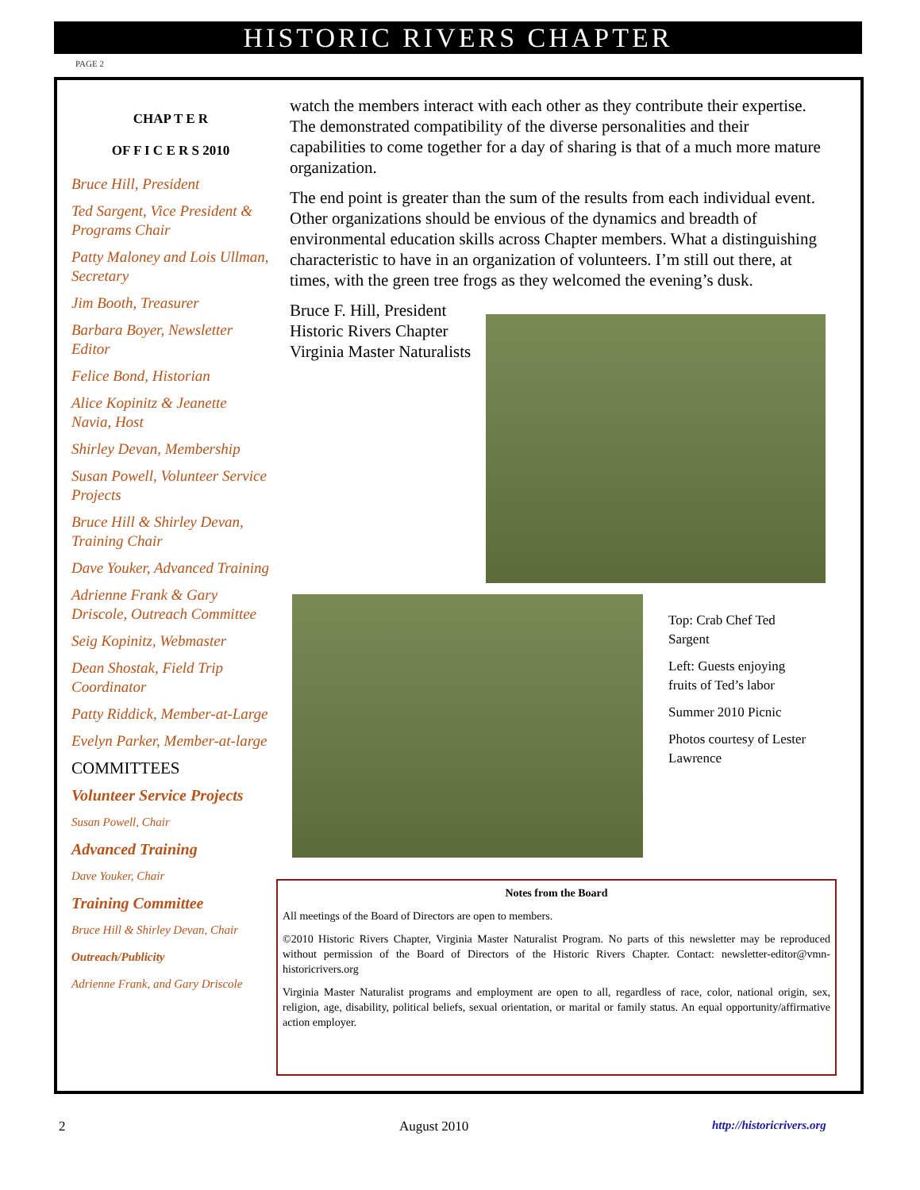HISTORIC RIVERS CHAPTER
PAGE 2
CHAP T E R
OF F I C E R S 2010
Bruce Hill, President
Ted Sargent, Vice President & Programs Chair
Patty Maloney and Lois Ullman, Secretary
Jim Booth, Treasurer
Barbara Boyer, Newsletter Editor
Felice Bond, Historian
Alice Kopinitz & Jeanette Navia, Host
Shirley Devan, Membership
Susan Powell, Volunteer Service Projects
Bruce Hill & Shirley Devan, Training Chair
Dave Youker, Advanced Training
Adrienne Frank & Gary Driscole, Outreach Committee
Seig Kopinitz, Webmaster
Dean Shostak, Field Trip Coordinator
Patty Riddick, Member-at-Large
Evelyn Parker, Member-at-large
COMMITTEES
Volunteer Service Projects
Susan Powell, Chair
Advanced Training
Dave Youker, Chair
Training Committee
Bruce Hill & Shirley Devan, Chair
Outreach/Publicity
Adrienne Frank, and Gary Driscole
watch the members interact with each other as they contribute their expertise. The demonstrated compatibility of the diverse personalities and their capabilities to come together for a day of sharing is that of a much more mature organization.
The end point is greater than the sum of the results from each individual event. Other organizations should be envious of the dynamics and breadth of environmental education skills across Chapter members. What a distinguishing characteristic to have in an organization of volunteers. I’m still out there, at times, with the green tree frogs as they welcomed the evening’s dusk.
Bruce F. Hill, President Historic Rivers Chapter Virginia Master Naturalists
Top: Crab Chef Ted Sargent
Left: Guests enjoying fruits of Ted’s labor
Summer 2010 Picnic
Photos courtesy of Lester Lawrence
Notes from the Board
All meetings of the Board of Directors are open to members.
©2010 Historic Rivers Chapter, Virginia Master Naturalist Program. No parts of this newsletter may be reproduced without permission of the Board of Directors of the Historic Rivers Chapter. Contact: newsletter-editor@vmn-historicrivers.org
Virginia Master Naturalist programs and employment are open to all, regardless of race, color, national origin, sex, religion, age, disability, political beliefs, sexual orientation, or marital or family status. An equal opportunity/affirmative action employer.
2 August 2010 http://historicrivers.org